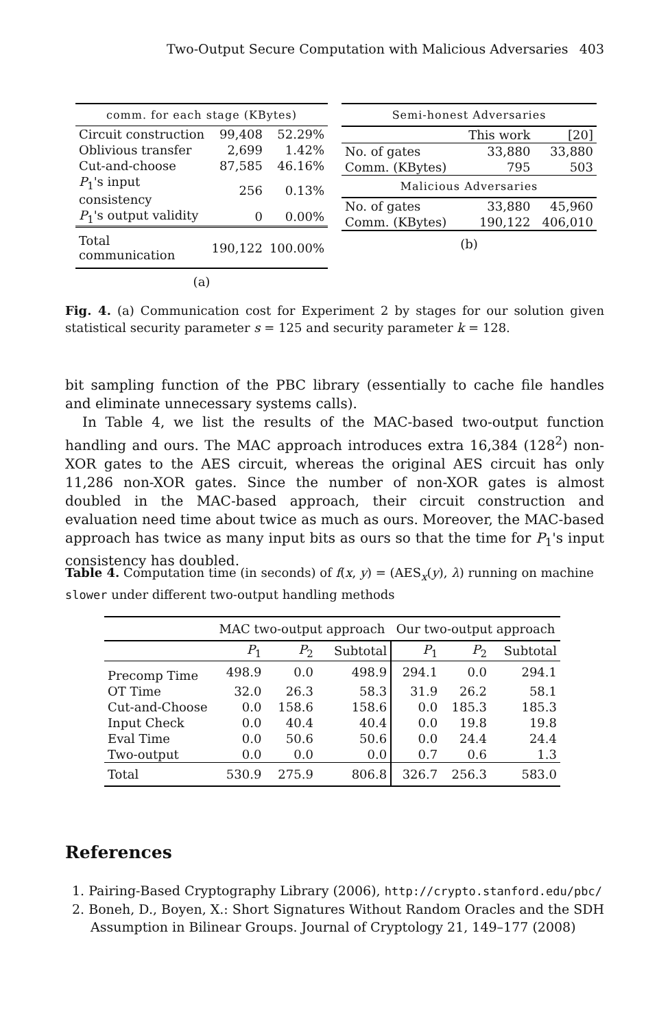Two-Output Secure Computation with Malicious Adversaries 403
| comm. for each stage (KBytes) | | |
| --- | --- | --- |
| Circuit construction | 99,408 | 52.29% |
| Oblivious transfer | 2,699 | 1.42% |
| Cut-and-choose | 87,585 | 46.16% |
| P<sub>1</sub>'s input consistency | 256 | 0.13% |
| P<sub>1</sub>'s output validity | 0 | 0.00% |
| Total communication | 190,122 | 100.00% |
(a)
| Semi-honest Adversaries | | |
| --- | --- | --- |
| | This work | [20] |
| No. of gates | 33,880 | 33,880 |
| Comm. (KBytes) | 795 | 503 |
| Malicious Adversaries | | |
| No. of gates | 33,880 | 45,960 |
| Comm. (KBytes) | 190,122 | 406,010 |
(b)
Fig. 4. (a) Communication cost for Experiment 2 by stages for our solution given statistical security parameter s = 125 and security parameter k = 128.
bit sampling function of the PBC library (essentially to cache file handles and eliminate unnecessary systems calls).
In Table 4, we list the results of the MAC-based two-output function handling and ours. The MAC approach introduces extra 16,384 (128<sup>2</sup>) non-XOR gates to the AES circuit, whereas the original AES circuit has only 11,286 non-XOR gates. Since the number of non-XOR gates is almost doubled in the MAC-based approach, their circuit construction and evaluation need time about twice as much as ours. Moreover, the MAC-based approach has twice as many input bits as ours so that the time for P<sub>1</sub>'s input consistency has doubled.
Table 4. Computation time (in seconds) of f(x, y) = (AES<sub>x</sub>(y), λ) running on machine slower under different two-output handling methods
| | MAC two-output approach | | | Our two-output approach | | |
| --- | --- | --- | --- | --- | --- | --- |
| | P<sub>1</sub> | P<sub>2</sub> | Subtotal | P<sub>1</sub> | P<sub>2</sub> | Subtotal |
| Precomp Time | 498.9 | 0.0 | 498.9 | 294.1 | 0.0 | 294.1 |
| OT Time | 32.0 | 26.3 | 58.3 | 31.9 | 26.2 | 58.1 |
| Cut-and-Choose | 0.0 | 158.6 | 158.6 | 0.0 | 185.3 | 185.3 |
| Input Check | 0.0 | 40.4 | 40.4 | 0.0 | 19.8 | 19.8 |
| Eval Time | 0.0 | 50.6 | 50.6 | 0.0 | 24.4 | 24.4 |
| Two-output | 0.0 | 0.0 | 0.0 | 0.7 | 0.6 | 1.3 |
| Total | 530.9 | 275.9 | 806.8 | 326.7 | 256.3 | 583.0 |
References
1. Pairing-Based Cryptography Library (2006), http://crypto.stanford.edu/pbc/
2. Boneh, D., Boyen, X.: Short Signatures Without Random Oracles and the SDH Assumption in Bilinear Groups. Journal of Cryptology 21, 149–177 (2008)